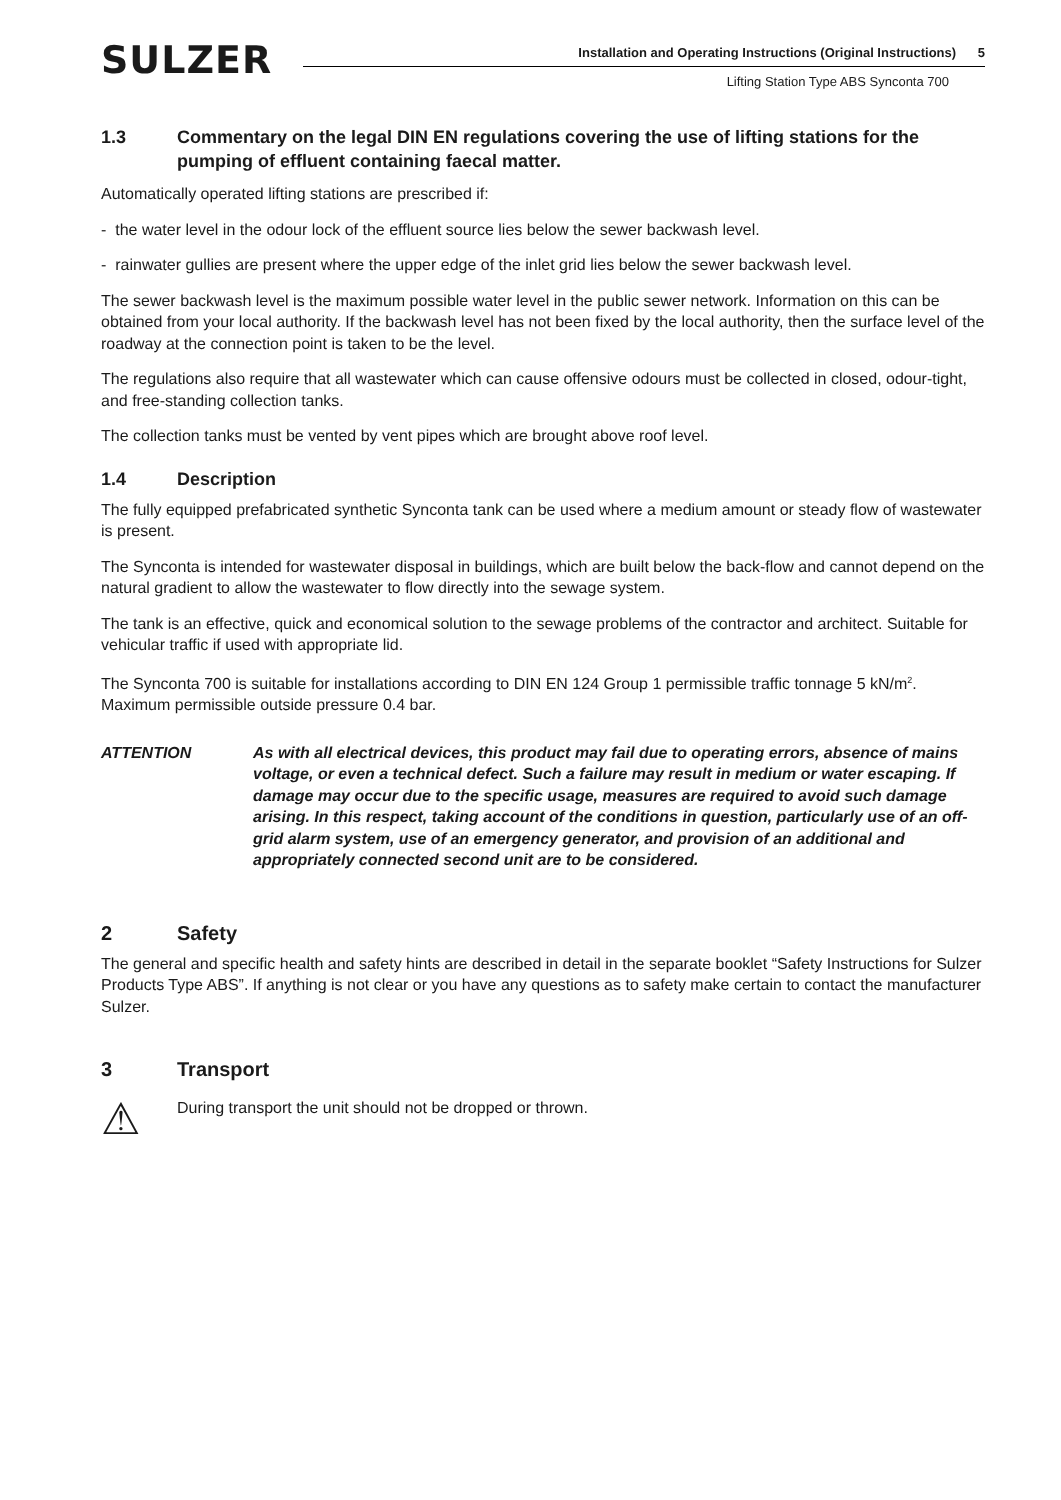SULZER
Installation and Operating Instructions (Original Instructions) 5
Lifting Station Type ABS Synconta 700
1.3 Commentary on the legal DIN EN regulations covering the use of lifting stations for the pumping of effluent containing faecal matter.
Automatically operated lifting stations are prescribed if:
- the water level in the odour lock of the effluent source lies below the sewer backwash level.
- rainwater gullies are present where the upper edge of the inlet grid lies below the sewer backwash level.
The sewer backwash level is the maximum possible water level in the public sewer network. Information on this can be obtained from your local authority. If the backwash level has not been fixed by the local authority, then the surface level of the roadway at the connection point is taken to be the level.
The regulations also require that all wastewater which can cause offensive odours must be collected in closed, odour-tight, and free-standing collection tanks.
The collection tanks must be vented by vent pipes which are brought above roof level.
1.4 Description
The fully equipped prefabricated synthetic Synconta tank can be used where a medium amount or steady flow of wastewater is present.
The Synconta is intended for wastewater disposal in buildings, which are built below the back-flow and cannot depend on the natural gradient to allow the wastewater to flow directly into the sewage system.
The tank is an effective, quick and economical solution to the sewage problems of the contractor and architect. Suitable for vehicular traffic if used with appropriate lid.
The Synconta 700 is suitable for installations according to DIN EN 124 Group 1 permissible traffic tonnage 5 kN/m<sup>2</sup>. Maximum permissible outside pressure 0.4 bar.
ATTENTION As with all electrical devices, this product may fail due to operating errors, absence of mains voltage, or even a technical defect. Such a failure may result in medium or water escaping. If damage may occur due to the specific usage, measures are required to avoid such damage arising. In this respect, taking account of the conditions in question, particularly use of an off-grid alarm system, use of an emergency generator, and provision of an additional and appropriately connected second unit are to be considered.
2 Safety
The general and specific health and safety hints are described in detail in the separate booklet “Safety Instructions for Sulzer Products Type ABS”. If anything is not clear or you have any questions as to safety make certain to contact the manufacturer Sulzer.
3 Transport
⚠ During transport the unit should not be dropped or thrown.